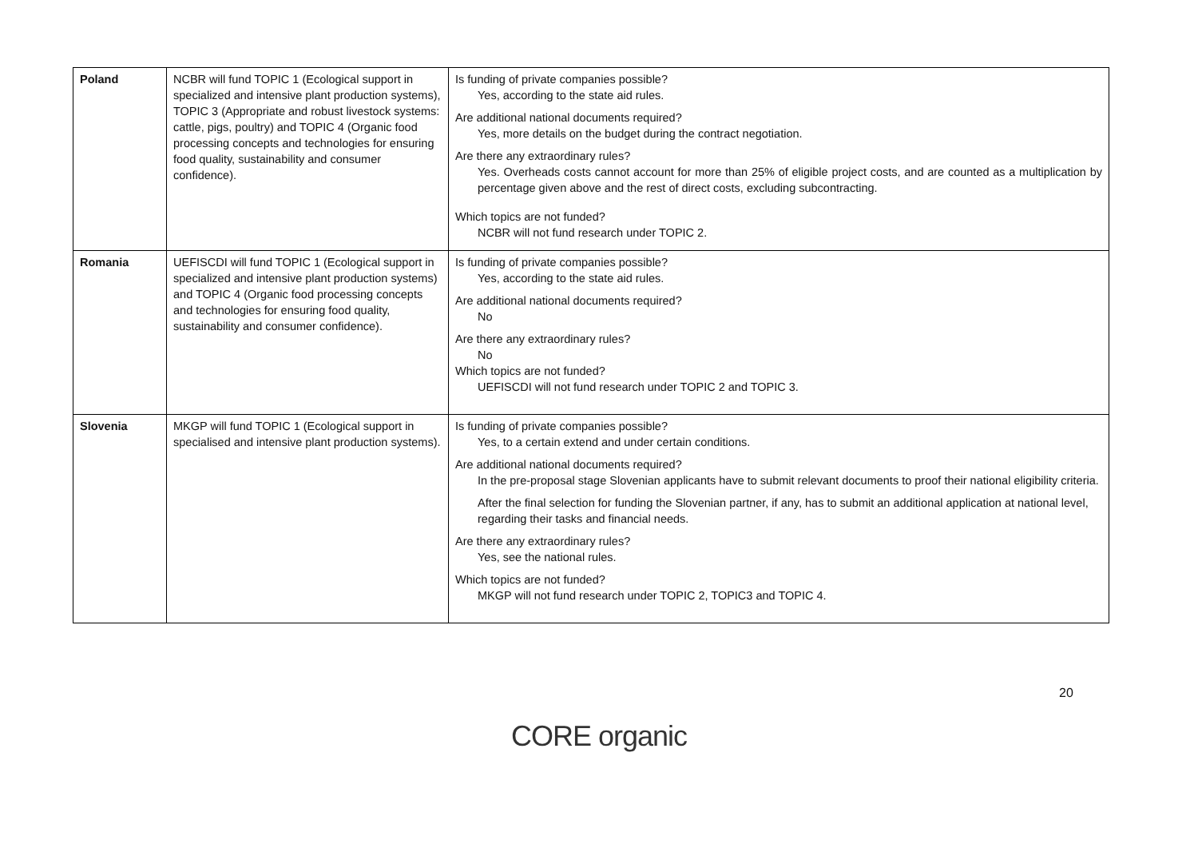| Poland | NCBR will fund TOPIC 1 (Ecological support in specialized and intensive plant production systems), TOPIC 3 (Appropriate and robust livestock systems: cattle, pigs, poultry) and TOPIC 4 (Organic food processing concepts and technologies for ensuring food quality, sustainability and consumer confidence). | Is funding of private companies possible? Yes, according to the state aid rules. Are additional national documents required? Yes, more details on the budget during the contract negotiation. Are there any extraordinary rules? Yes. Overheads costs cannot account for more than 25% of eligible project costs, and are counted as a multiplication by percentage given above and the rest of direct costs, excluding subcontracting. Which topics are not funded? NCBR will not fund research under TOPIC 2. |
| Romania | UEFISCDI will fund TOPIC 1 (Ecological support in specialized and intensive plant production systems) and TOPIC 4 (Organic food processing concepts and technologies for ensuring food quality, sustainability and consumer confidence). | Is funding of private companies possible? Yes, according to the state aid rules. Are additional national documents required? No Are there any extraordinary rules? No Which topics are not funded? UEFISCDI will not fund research under TOPIC 2 and TOPIC 3. |
| Slovenia | MKGP will fund TOPIC 1 (Ecological support in specialised and intensive plant production systems). | Is funding of private companies possible? Yes, to a certain extend and under certain conditions. Are additional national documents required? In the pre-proposal stage Slovenian applicants have to submit relevant documents to proof their national eligibility criteria. After the final selection for funding the Slovenian partner, if any, has to submit an additional application at national level, regarding their tasks and financial needs. Are there any extraordinary rules? Yes, see the national rules. Which topics are not funded? MKGP will not fund research under TOPIC 2, TOPIC3 and TOPIC 4. |
20
CORE organic